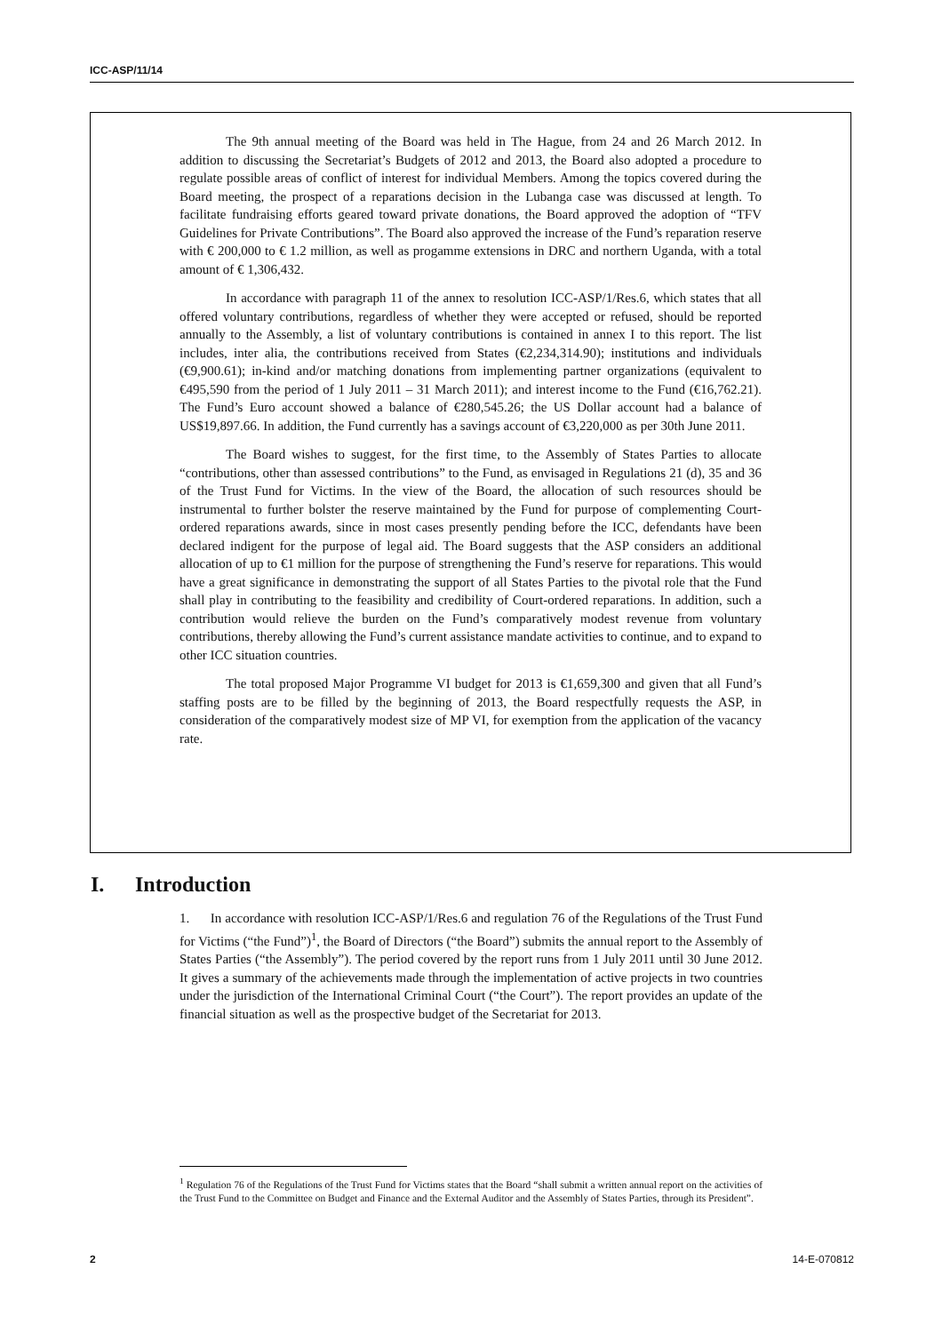ICC-ASP/11/14
The 9th annual meeting of the Board was held in The Hague, from 24 and 26 March 2012. In addition to discussing the Secretariat’s Budgets of 2012 and 2013, the Board also adopted a procedure to regulate possible areas of conflict of interest for individual Members. Among the topics covered during the Board meeting, the prospect of a reparations decision in the Lubanga case was discussed at length. To facilitate fundraising efforts geared toward private donations, the Board approved the adoption of “TFV Guidelines for Private Contributions”. The Board also approved the increase of the Fund’s reparation reserve with € 200,000 to € 1.2 million, as well as progamme extensions in DRC and northern Uganda, with a total amount of € 1,306,432.
In accordance with paragraph 11 of the annex to resolution ICC-ASP/1/Res.6, which states that all offered voluntary contributions, regardless of whether they were accepted or refused, should be reported annually to the Assembly, a list of voluntary contributions is contained in annex I to this report. The list includes, inter alia, the contributions received from States (€2,234,314.90); institutions and individuals (€9,900.61); in-kind and/or matching donations from implementing partner organizations (equivalent to €495,590 from the period of 1 July 2011 – 31 March 2011); and interest income to the Fund (€16,762.21). The Fund’s Euro account showed a balance of €280,545.26; the US Dollar account had a balance of US$19,897.66. In addition, the Fund currently has a savings account of €3,220,000 as per 30th June 2011.
The Board wishes to suggest, for the first time, to the Assembly of States Parties to allocate “contributions, other than assessed contributions” to the Fund, as envisaged in Regulations 21 (d), 35 and 36 of the Trust Fund for Victims. In the view of the Board, the allocation of such resources should be instrumental to further bolster the reserve maintained by the Fund for purpose of complementing Court-ordered reparations awards, since in most cases presently pending before the ICC, defendants have been declared indigent for the purpose of legal aid. The Board suggests that the ASP considers an additional allocation of up to €1 million for the purpose of strengthening the Fund’s reserve for reparations. This would have a great significance in demonstrating the support of all States Parties to the pivotal role that the Fund shall play in contributing to the feasibility and credibility of Court-ordered reparations. In addition, such a contribution would relieve the burden on the Fund’s comparatively modest revenue from voluntary contributions, thereby allowing the Fund’s current assistance mandate activities to continue, and to expand to other ICC situation countries.
The total proposed Major Programme VI budget for 2013 is €1,659,300 and given that all Fund’s staffing posts are to be filled by the beginning of 2013, the Board respectfully requests the ASP, in consideration of the comparatively modest size of MP VI, for exemption from the application of the vacancy rate.
I. Introduction
1. In accordance with resolution ICC-ASP/1/Res.6 and regulation 76 of the Regulations of the Trust Fund for Victims (“the Fund”)<sup>1</sup>, the Board of Directors (“the Board”) submits the annual report to the Assembly of States Parties (“the Assembly”). The period covered by the report runs from 1 July 2011 until 30 June 2012. It gives a summary of the achievements made through the implementation of active projects in two countries under the jurisdiction of the International Criminal Court (“the Court”). The report provides an update of the financial situation as well as the prospective budget of the Secretariat for 2013.
<sup>1</sup> Regulation 76 of the Regulations of the Trust Fund for Victims states that the Board “shall submit a written annual report on the activities of the Trust Fund to the Committee on Budget and Finance and the External Auditor and the Assembly of States Parties, through its President”.
2 14-E-070812